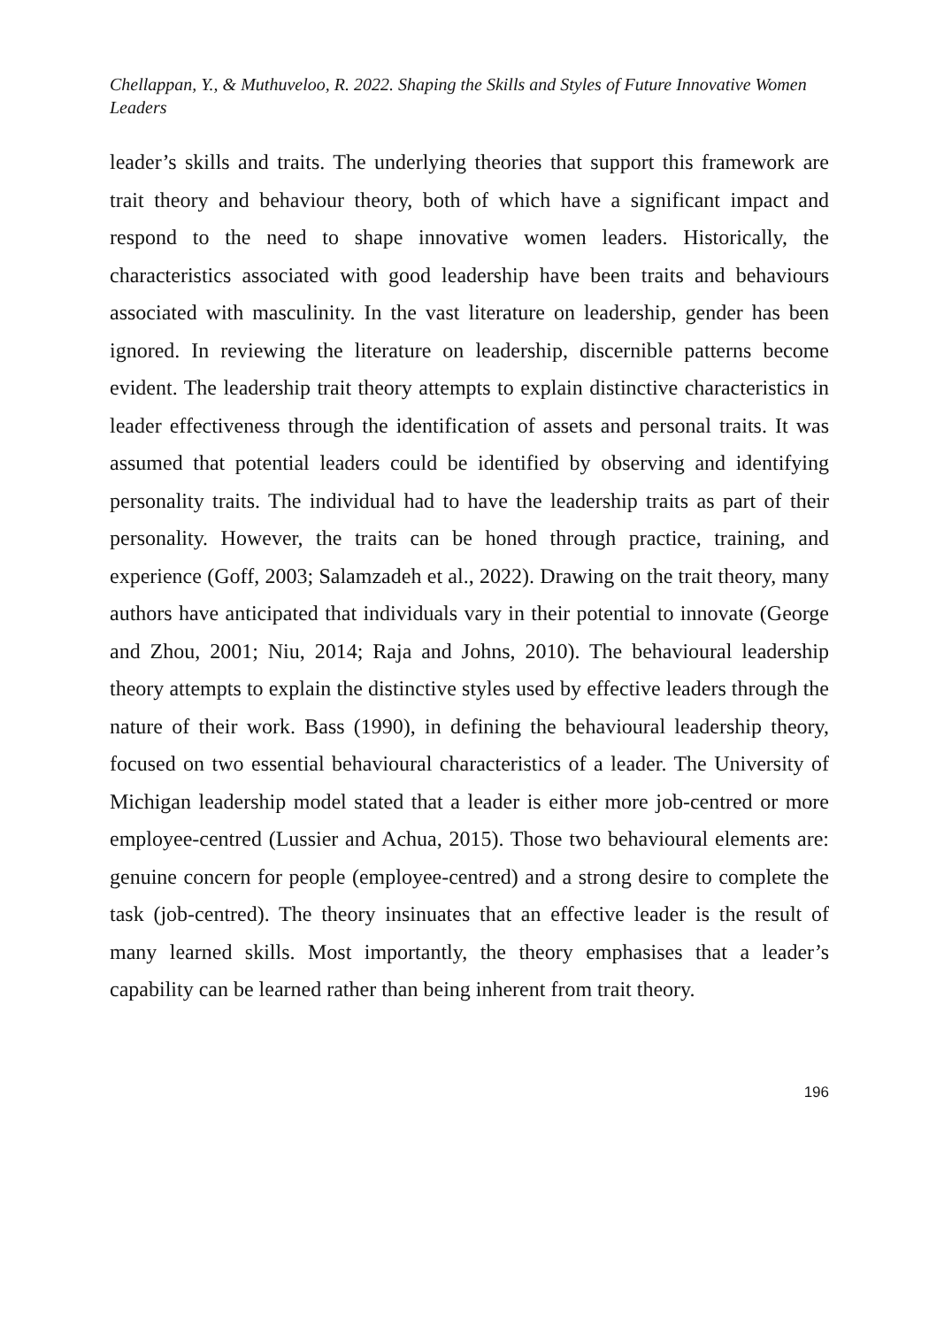Chellappan, Y., & Muthuveloo, R. 2022. Shaping the Skills and Styles of Future Innovative Women Leaders
leader’s skills and traits. The underlying theories that support this framework are trait theory and behaviour theory, both of which have a significant impact and respond to the need to shape innovative women leaders. Historically, the characteristics associated with good leadership have been traits and behaviours associated with masculinity. In the vast literature on leadership, gender has been ignored. In reviewing the literature on leadership, discernible patterns become evident. The leadership trait theory attempts to explain distinctive characteristics in leader effectiveness through the identification of assets and personal traits. It was assumed that potential leaders could be identified by observing and identifying personality traits. The individual had to have the leadership traits as part of their personality. However, the traits can be honed through practice, training, and experience (Goff, 2003; Salamzadeh et al., 2022). Drawing on the trait theory, many authors have anticipated that individuals vary in their potential to innovate (George and Zhou, 2001; Niu, 2014; Raja and Johns, 2010). The behavioural leadership theory attempts to explain the distinctive styles used by effective leaders through the nature of their work. Bass (1990), in defining the behavioural leadership theory, focused on two essential behavioural characteristics of a leader. The University of Michigan leadership model stated that a leader is either more job-centred or more employee-centred (Lussier and Achua, 2015). Those two behavioural elements are: genuine concern for people (employee-centred) and a strong desire to complete the task (job-centred). The theory insinuates that an effective leader is the result of many learned skills. Most importantly, the theory emphasises that a leader’s capability can be learned rather than being inherent from trait theory.
196